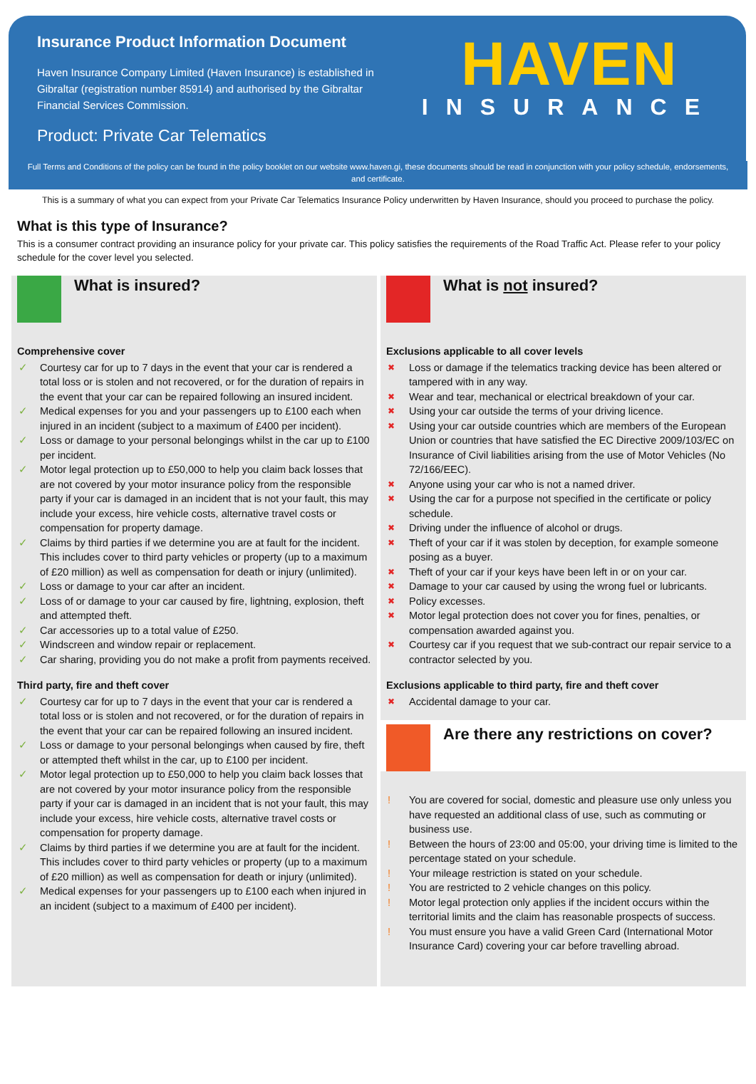Insurance Product Information Document
Haven Insurance Company Limited (Haven Insurance) is established in Gibraltar (registration number 85914) and authorised by the Gibraltar Financial Services Commission.
Product: Private Car Telematics
HAVEN
INSURANCE
Full Terms and Conditions of the policy can be found in the policy booklet on our website www.haven.gi, these documents should be read in conjunction with your policy schedule, endorsements, and certificate.
This is a summary of what you can expect from your Private Car Telematics Insurance Policy underwritten by Haven Insurance, should you proceed to purchase the policy.
What is this type of Insurance?
This is a consumer contract providing an insurance policy for your private car. This policy satisfies the requirements of the Road Traffic Act. Please refer to your policy schedule for the cover level you selected.
What is insured?
Comprehensive cover
✓ Courtesy car for up to 7 days in the event that your car is rendered a total loss or is stolen and not recovered, or for the duration of repairs in the event that your car can be repaired following an insured incident.
✓ Medical expenses for you and your passengers up to £100 each when injured in an incident (subject to a maximum of £400 per incident).
✓ Loss or damage to your personal belongings whilst in the car up to £100 per incident.
✓ Motor legal protection up to £50,000 to help you claim back losses that are not covered by your motor insurance policy from the responsible party if your car is damaged in an incident that is not your fault, this may include your excess, hire vehicle costs, alternative travel costs or compensation for property damage.
✓ Claims by third parties if we determine you are at fault for the incident. This includes cover to third party vehicles or property (up to a maximum of £20 million) as well as compensation for death or injury (unlimited).
✓ Loss or damage to your car after an incident.
✓ Loss of or damage to your car caused by fire, lightning, explosion, theft and attempted theft.
✓ Car accessories up to a total value of £250.
✓ Windscreen and window repair or replacement.
✓ Car sharing, providing you do not make a profit from payments received.
Third party, fire and theft cover
✓ Courtesy car for up to 7 days in the event that your car is rendered a total loss or is stolen and not recovered, or for the duration of repairs in the event that your car can be repaired following an insured incident.
✓ Loss or damage to your personal belongings when caused by fire, theft or attempted theft whilst in the car, up to £100 per incident.
✓ Motor legal protection up to £50,000 to help you claim back losses that are not covered by your motor insurance policy from the responsible party if your car is damaged in an incident that is not your fault, this may include your excess, hire vehicle costs, alternative travel costs or compensation for property damage.
✓ Claims by third parties if we determine you are at fault for the incident. This includes cover to third party vehicles or property (up to a maximum of £20 million) as well as compensation for death or injury (unlimited).
✓ Medical expenses for your passengers up to £100 each when injured in an incident (subject to a maximum of £400 per incident).
What is not insured?
Exclusions applicable to all cover levels
✖ Loss or damage if the telematics tracking device has been altered or tampered with in any way.
✖ Wear and tear, mechanical or electrical breakdown of your car.
✖ Using your car outside the terms of your driving licence.
✖ Using your car outside countries which are members of the European Union or countries that have satisfied the EC Directive 2009/103/EC on Insurance of Civil liabilities arising from the use of Motor Vehicles (No 72/166/EEC).
✖ Anyone using your car who is not a named driver.
✖ Using the car for a purpose not specified in the certificate or policy schedule.
✖ Driving under the influence of alcohol or drugs.
✖ Theft of your car if it was stolen by deception, for example someone posing as a buyer.
✖ Theft of your car if your keys have been left in or on your car.
✖ Damage to your car caused by using the wrong fuel or lubricants.
✖ Policy excesses.
✖ Motor legal protection does not cover you for fines, penalties, or compensation awarded against you.
✖ Courtesy car if you request that we sub-contract our repair service to a contractor selected by you.
Exclusions applicable to third party, fire and theft cover
✖ Accidental damage to your car.
Are there any restrictions on cover?
! You are covered for social, domestic and pleasure use only unless you have requested an additional class of use, such as commuting or business use.
! Between the hours of 23:00 and 05:00, your driving time is limited to the percentage stated on your schedule.
! Your mileage restriction is stated on your schedule.
! You are restricted to 2 vehicle changes on this policy.
! Motor legal protection only applies if the incident occurs within the territorial limits and the claim has reasonable prospects of success.
! You must ensure you have a valid Green Card (International Motor Insurance Card) covering your car before travelling abroad.